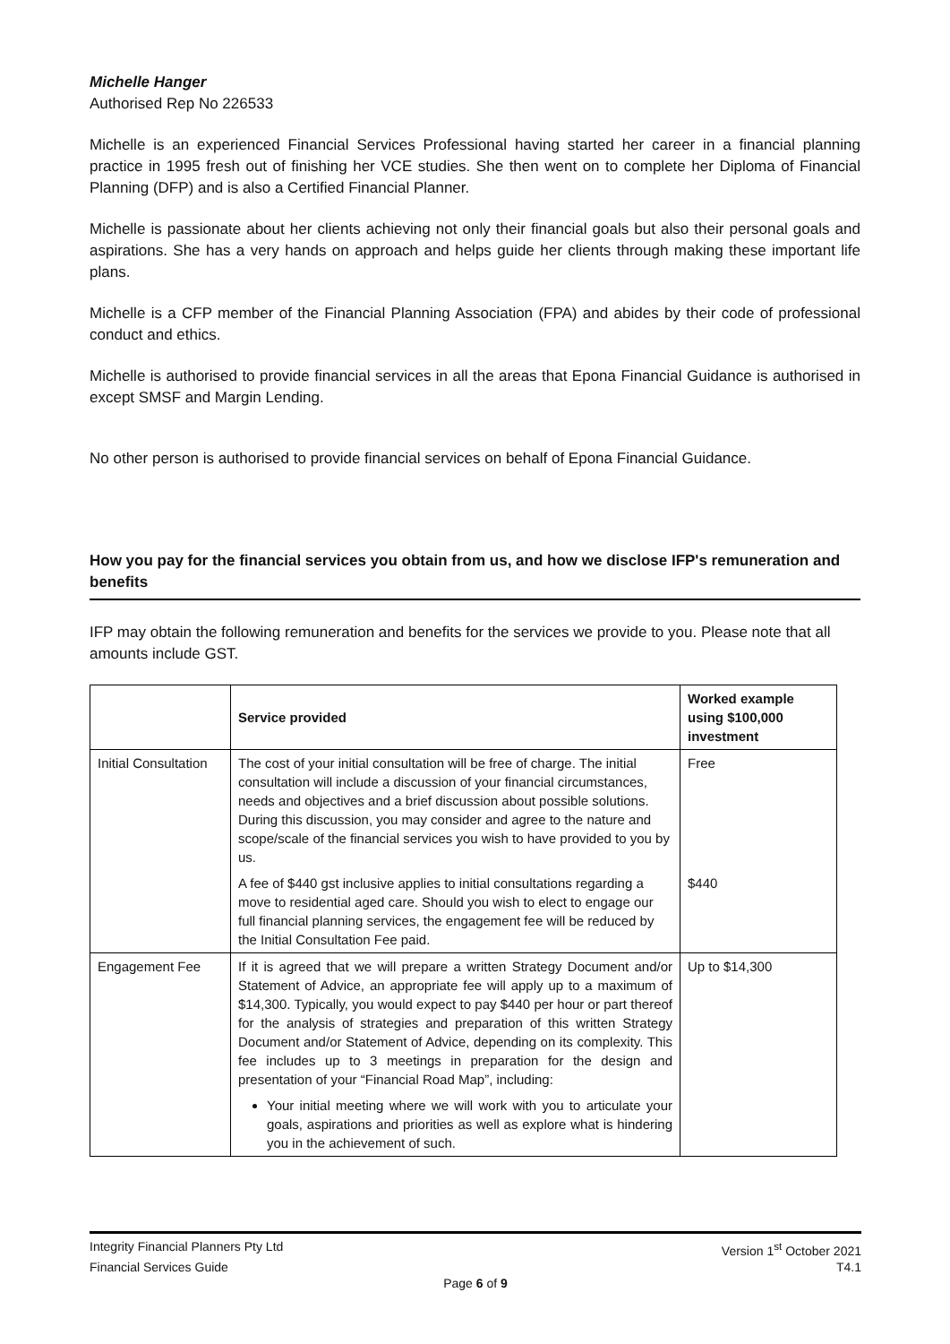Michelle Hanger
Authorised Rep No 226533
Michelle is an experienced Financial Services Professional having started her career in a financial planning practice in 1995 fresh out of finishing her VCE studies. She then went on to complete her Diploma of Financial Planning (DFP) and is also a Certified Financial Planner.
Michelle is passionate about her clients achieving not only their financial goals but also their personal goals and aspirations. She has a very hands on approach and helps guide her clients through making these important life plans.
Michelle is a CFP member of the Financial Planning Association (FPA) and abides by their code of professional conduct and ethics.
Michelle is authorised to provide financial services in all the areas that Epona Financial Guidance is authorised in except SMSF and Margin Lending.
No other person is authorised to provide financial services on behalf of Epona Financial Guidance.
How you pay for the financial services you obtain from us, and how we disclose IFP's remuneration and benefits
IFP may obtain the following remuneration and benefits for the services we provide to you. Please note that all amounts include GST.
| | Service provided | Worked example using $100,000 investment |
| --- | --- | --- |
| Initial Consultation | The cost of your initial consultation will be free of charge. The initial consultation will include a discussion of your financial circumstances, needs and objectives and a brief discussion about possible solutions. During this discussion, you may consider and agree to the nature and scope/scale of the financial services you wish to have provided to you by us. | Free |
| | A fee of $440 gst inclusive applies to initial consultations regarding a move to residential aged care. Should you wish to elect to engage our full financial planning services, the engagement fee will be reduced by the Initial Consultation Fee paid. | $440 |
| Engagement Fee | If it is agreed that we will prepare a written Strategy Document and/or Statement of Advice, an appropriate fee will apply up to a maximum of $14,300. Typically, you would expect to pay $440 per hour or part thereof for the analysis of strategies and preparation of this written Strategy Document and/or Statement of Advice, depending on its complexity. This fee includes up to 3 meetings in preparation for the design and presentation of your “Financial Road Map”, including: Your initial meeting where we will work with you to articulate your goals, aspirations and priorities as well as explore what is hindering you in the achievement of such. | Up to $14,300 |
Integrity Financial Planners Pty Ltd Version 1<sup>st</sup> October 2021
Financial Services Guide T4.1
Page 6 of 9